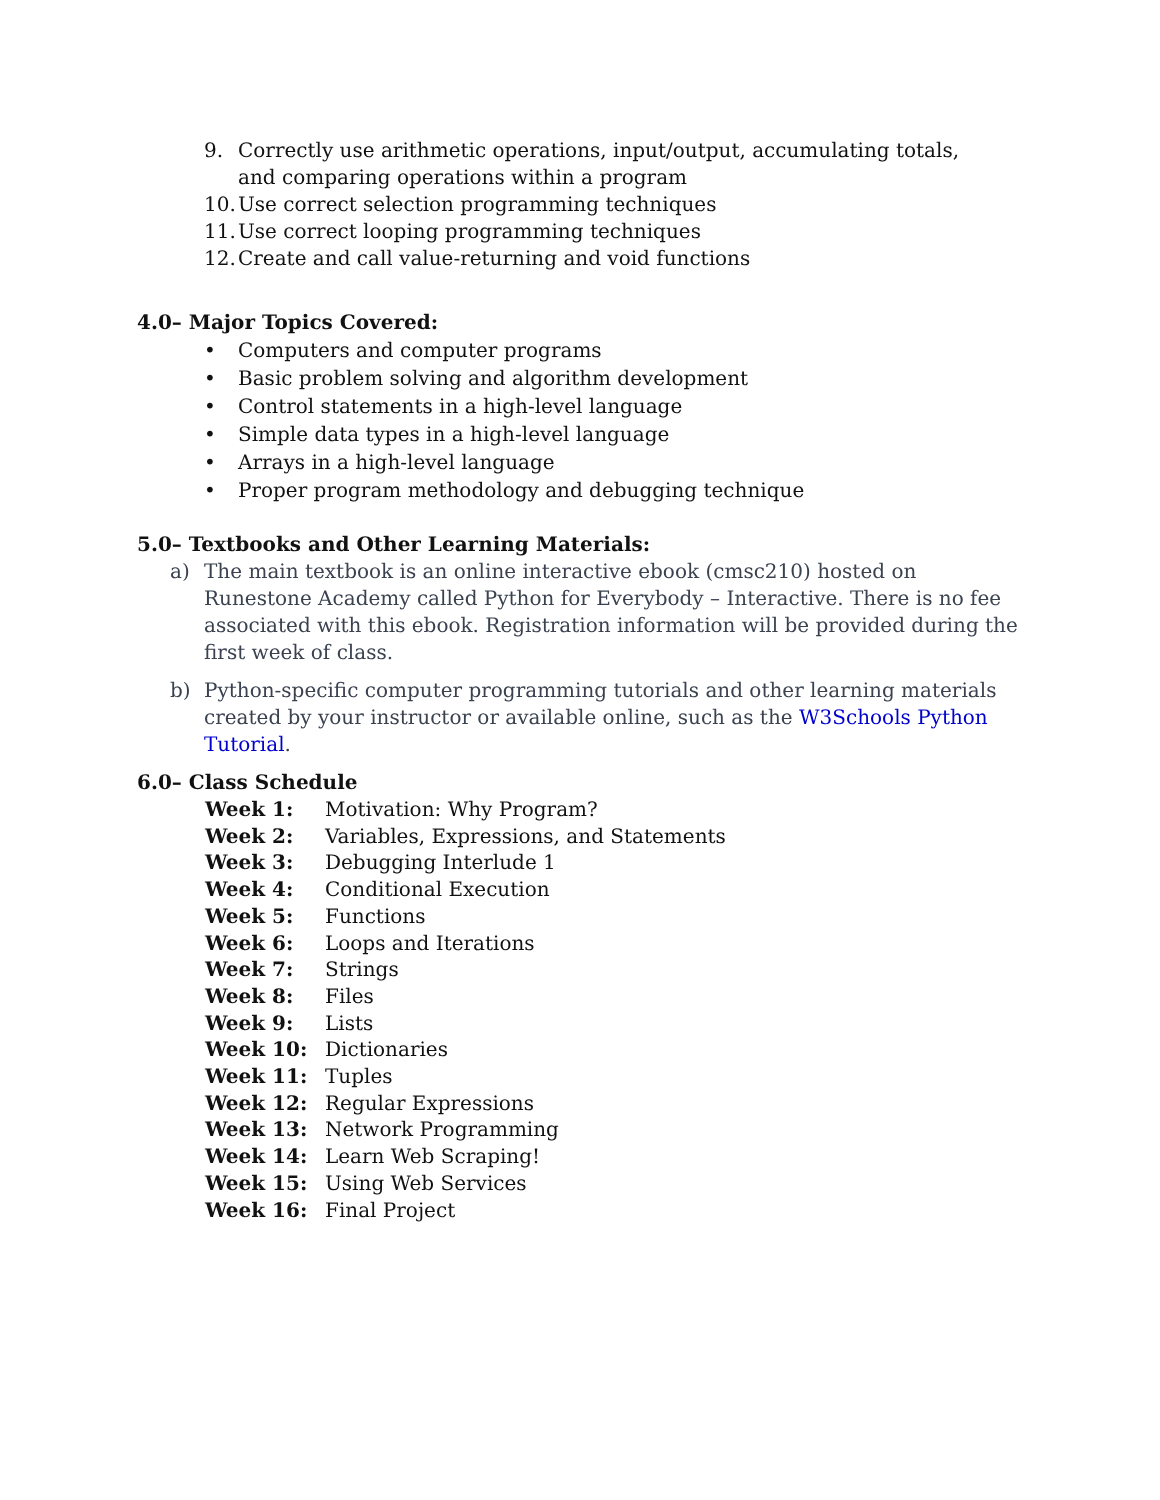9. Correctly use arithmetic operations, input/output, accumulating totals, and comparing operations within a program
10. Use correct selection programming techniques
11. Use correct looping programming techniques
12. Create and call value-returning and void functions
4.0– Major Topics Covered:
• Computers and computer programs
• Basic problem solving and algorithm development
• Control statements in a high-level language
• Simple data types in a high-level language
• Arrays in a high-level language
• Proper program methodology and debugging technique
5.0– Textbooks and Other Learning Materials:
a) The main textbook is an online interactive ebook (cmsc210) hosted on Runestone Academy called Python for Everybody – Interactive. There is no fee associated with this ebook. Registration information will be provided during the first week of class.
b) Python-specific computer programming tutorials and other learning materials created by your instructor or available online, such as the W3Schools Python Tutorial.
6.0– Class Schedule
Week 1: Motivation: Why Program?
Week 2: Variables, Expressions, and Statements
Week 3: Debugging Interlude 1
Week 4: Conditional Execution
Week 5: Functions
Week 6: Loops and Iterations
Week 7: Strings
Week 8: Files
Week 9: Lists
Week 10: Dictionaries
Week 11: Tuples
Week 12: Regular Expressions
Week 13: Network Programming
Week 14: Learn Web Scraping!
Week 15: Using Web Services
Week 16: Final Project